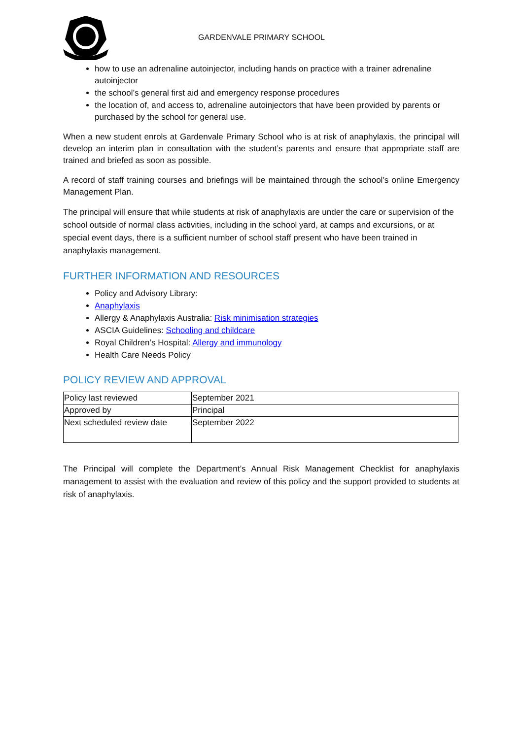GARDENVALE PRIMARY SCHOOL
how to use an adrenaline autoinjector, including hands on practice with a trainer adrenaline autoinjector
the school’s general first aid and emergency response procedures
the location of, and access to, adrenaline autoinjectors that have been provided by parents or purchased by the school for general use.
When a new student enrols at Gardenvale Primary School who is at risk of anaphylaxis, the principal will develop an interim plan in consultation with the student’s parents and ensure that appropriate staff are trained and briefed as soon as possible.
A record of staff training courses and briefings will be maintained through the school’s online Emergency Management Plan.
The principal will ensure that while students at risk of anaphylaxis are under the care or supervision of the school outside of normal class activities, including in the school yard, at camps and excursions, or at special event days, there is a sufficient number of school staff present who have been trained in anaphylaxis management.
FURTHER INFORMATION AND RESOURCES
Policy and Advisory Library:
Anaphylaxis
Allergy & Anaphylaxis Australia: Risk minimisation strategies
ASCIA Guidelines: Schooling and childcare
Royal Children’s Hospital: Allergy and immunology
Health Care Needs Policy
POLICY REVIEW AND APPROVAL
| Policy last reviewed | September 2021 |
| Approved by | Principal |
| Next scheduled review date | September 2022 |
The Principal will complete the Department’s Annual Risk Management Checklist for anaphylaxis management to assist with the evaluation and review of this policy and the support provided to students at risk of anaphylaxis.